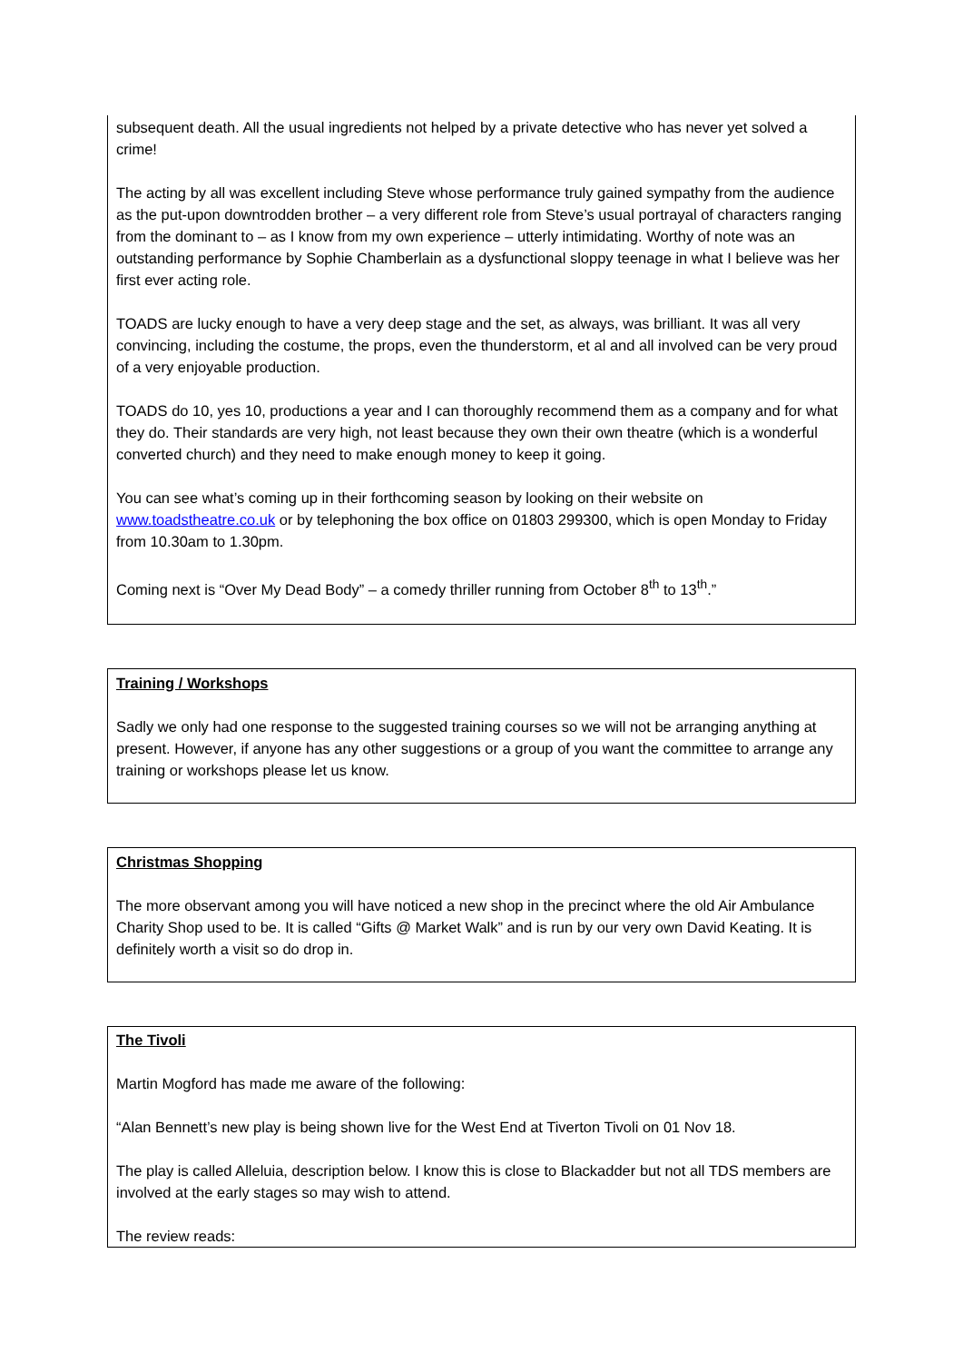subsequent death. All the usual ingredients not helped by a private detective who has never yet solved a crime!
The acting by all was excellent including Steve whose performance truly gained sympathy from the audience as the put-upon downtrodden brother – a very different role from Steve’s usual portrayal of characters ranging from the dominant to – as I know from my own experience – utterly intimidating. Worthy of note was an outstanding performance by Sophie Chamberlain as a dysfunctional sloppy teenage in what I believe was her first ever acting role.
TOADS are lucky enough to have a very deep stage and the set, as always, was brilliant. It was all very convincing, including the costume, the props, even the thunderstorm, et al and all involved can be very proud of a very enjoyable production.
TOADS do 10, yes 10, productions a year and I can thoroughly recommend them as a company and for what they do. Their standards are very high, not least because they own their own theatre (which is a wonderful converted church) and they need to make enough money to keep it going.
You can see what’s coming up in their forthcoming season by looking on their website on www.toadstheatre.co.uk or by telephoning the box office on 01803 299300, which is open Monday to Friday from 10.30am to 1.30pm.
Coming next is “Over My Dead Body” – a comedy thriller running from October 8<sup>th</sup> to 13<sup>th</sup>.”
Training / Workshops
Sadly we only had one response to the suggested training courses so we will not be arranging anything at present. However, if anyone has any other suggestions or a group of you want the committee to arrange any training or workshops please let us know.
Christmas Shopping
The more observant among you will have noticed a new shop in the precinct where the old Air Ambulance Charity Shop used to be. It is called “Gifts @ Market Walk” and is run by our very own David Keating. It is definitely worth a visit so do drop in.
The Tivoli
Martin Mogford has made me aware of the following:
“Alan Bennett’s new play is being shown live for the West End at Tiverton Tivoli on 01 Nov 18.
The play is called Alleluia, description below. I know this is close to Blackadder but not all TDS members are involved at the early stages so may wish to attend.
The review reads: